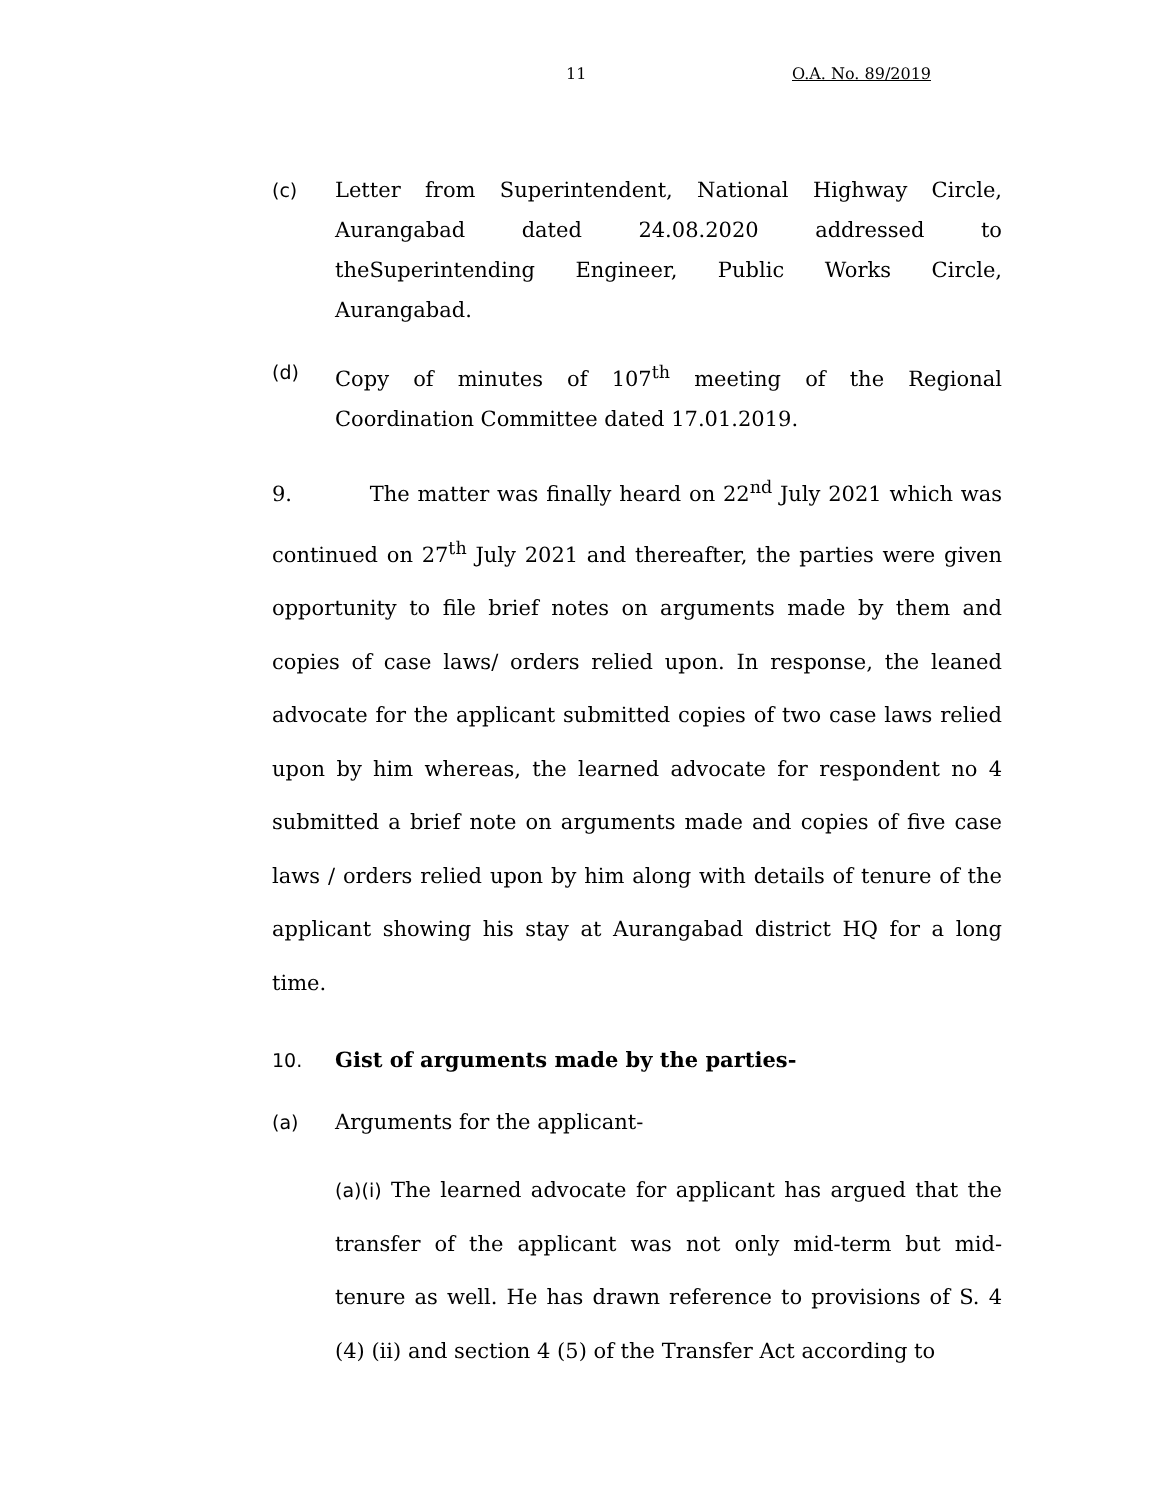11 O.A. No. 89/2019
(c) Letter from Superintendent, National Highway Circle, Aurangabad dated 24.08.2020 addressed to theSuperintending Engineer, Public Works Circle, Aurangabad.
(d) Copy of minutes of 107<sup>th</sup> meeting of the Regional Coordination Committee dated 17.01.2019.
9. The matter was finally heard on 22<sup>nd</sup> July 2021 which was continued on 27<sup>th</sup> July 2021 and thereafter, the parties were given opportunity to file brief notes on arguments made by them and copies of case laws/ orders relied upon. In response, the leaned advocate for the applicant submitted copies of two case laws relied upon by him whereas, the learned advocate for respondent no 4 submitted a brief note on arguments made and copies of five case laws / orders relied upon by him along with details of tenure of the applicant showing his stay at Aurangabad district HQ for a long time.
10. Gist of arguments made by the parties-
(a) Arguments for the applicant-
(a)(i) The learned advocate for applicant has argued that the transfer of the applicant was not only mid-term but mid-tenure as well. He has drawn reference to provisions of S. 4 (4) (ii) and section 4 (5) of the Transfer Act according to